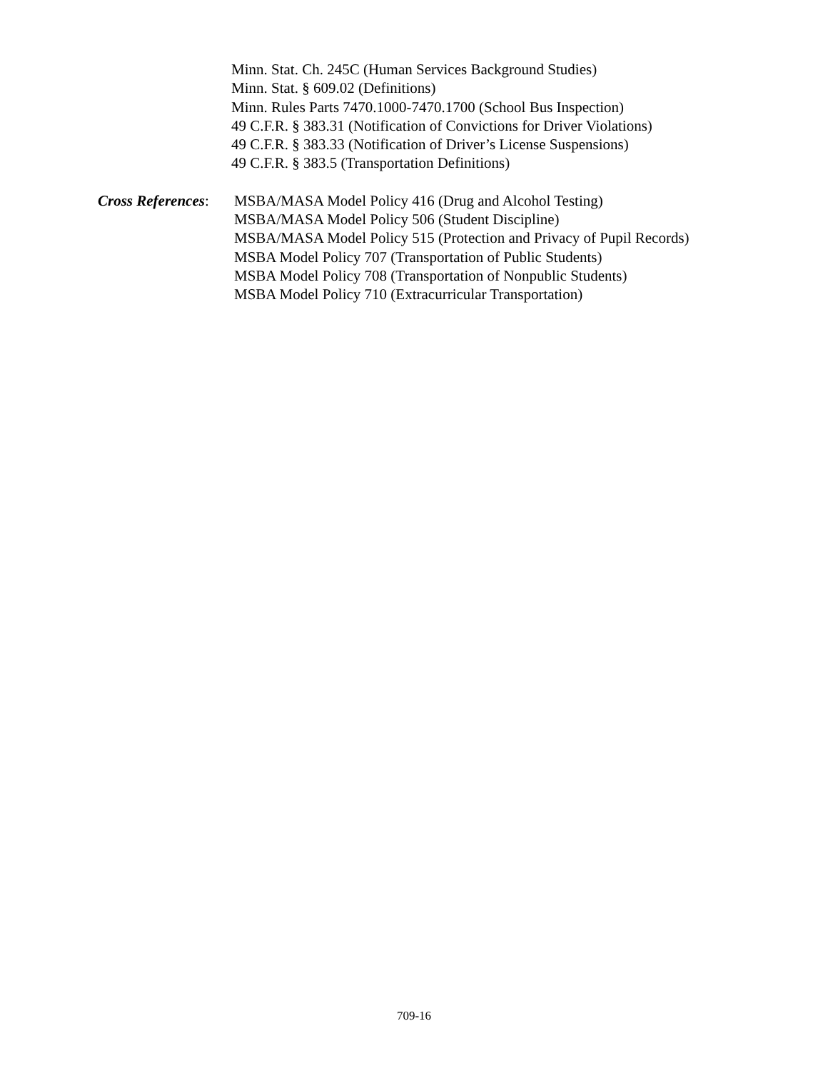Minn. Stat. Ch. 245C (Human Services Background Studies)
Minn. Stat. § 609.02 (Definitions)
Minn. Rules Parts 7470.1000-7470.1700 (School Bus Inspection)
49 C.F.R. § 383.31 (Notification of Convictions for Driver Violations)
49 C.F.R. § 383.33 (Notification of Driver’s License Suspensions)
49 C.F.R. § 383.5 (Transportation Definitions)
Cross References: MSBA/MASA Model Policy 416 (Drug and Alcohol Testing)
MSBA/MASA Model Policy 506 (Student Discipline)
MSBA/MASA Model Policy 515 (Protection and Privacy of Pupil Records)
MSBA Model Policy 707 (Transportation of Public Students)
MSBA Model Policy 708 (Transportation of Nonpublic Students)
MSBA Model Policy 710 (Extracurricular Transportation)
709-16